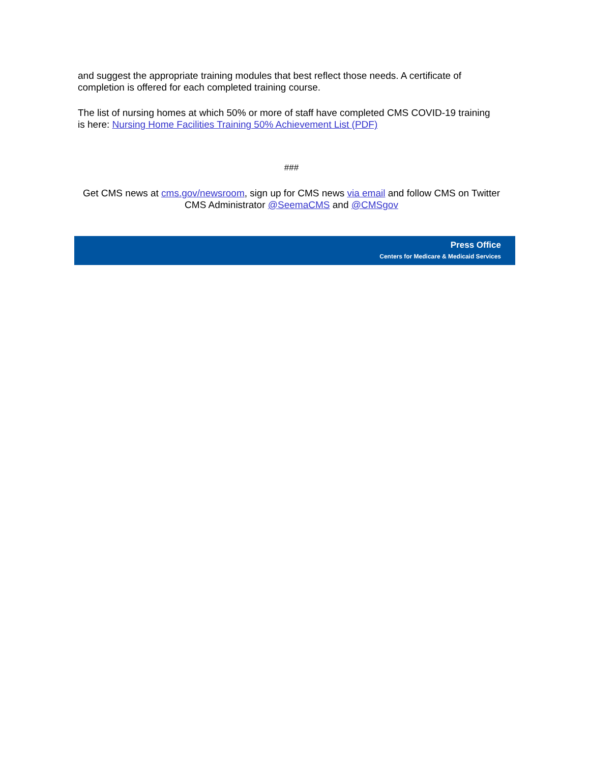and suggest the appropriate training modules that best reflect those needs. A certificate of completion is offered for each completed training course.
The list of nursing homes at which 50% or more of staff have completed CMS COVID-19 training is here: Nursing Home Facilities Training 50% Achievement List (PDF)
###
Get CMS news at cms.gov/newsroom, sign up for CMS news via email and follow CMS on Twitter CMS Administrator @SeemaCMS and @CMSgov
Press Office
Centers for Medicare & Medicaid Services